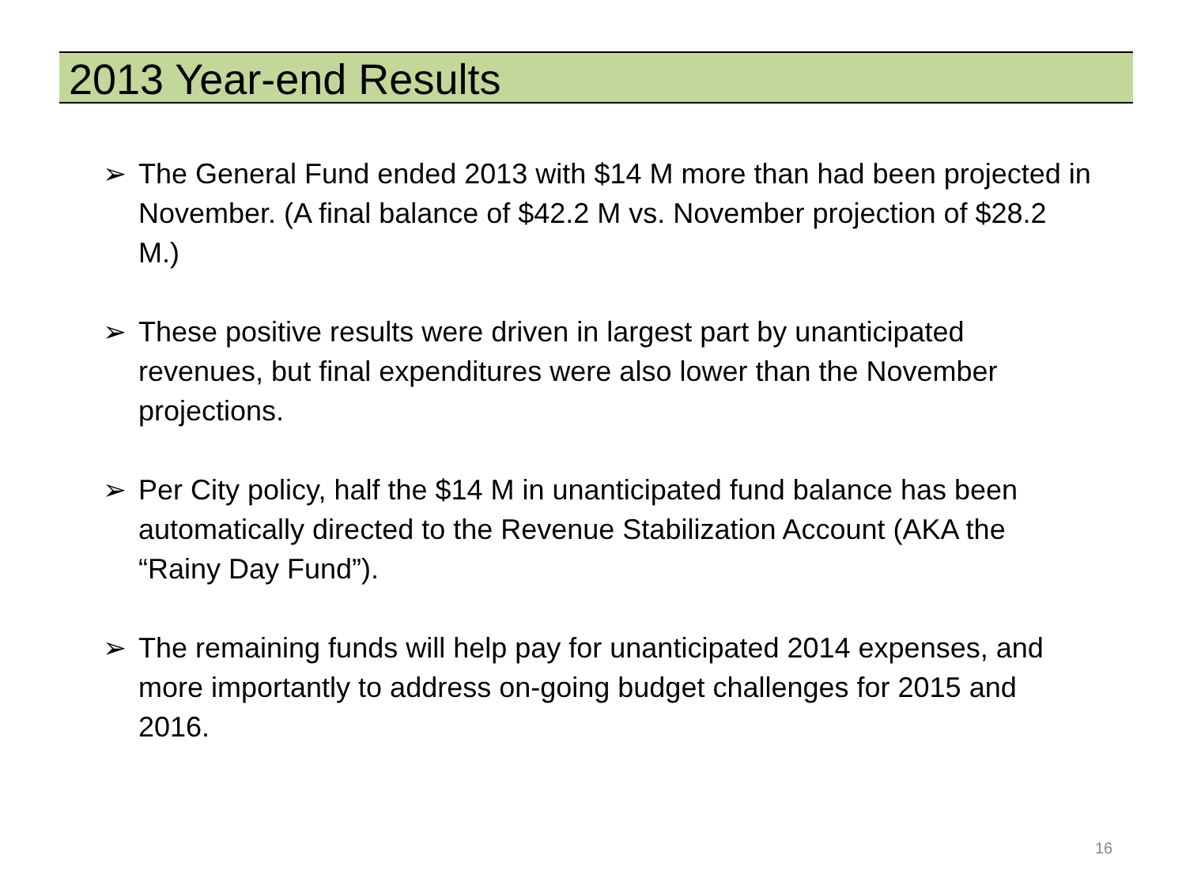2013 Year-end Results
➢ The General Fund ended 2013 with $14 M more than had been projected in November. (A final balance of $42.2 M vs. November projection of $28.2 M.)
➢ These positive results were driven in largest part by unanticipated revenues, but final expenditures were also lower than the November projections.
➢ Per City policy, half the $14 M in unanticipated fund balance has been automatically directed to the Revenue Stabilization Account (AKA the “Rainy Day Fund”).
➢ The remaining funds will help pay for unanticipated 2014 expenses, and more importantly to address on-going budget challenges for 2015 and 2016.
16